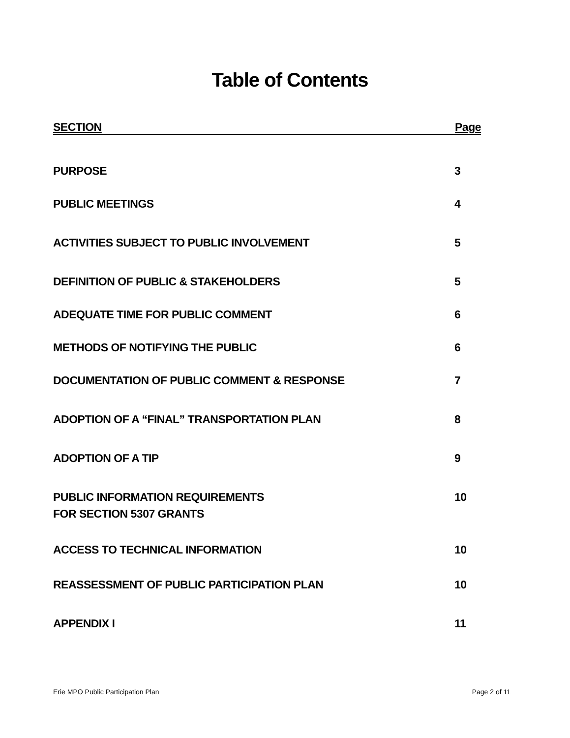Table of Contents
SECTION Page
PURPOSE 3
PUBLIC MEETINGS 4
ACTIVITIES SUBJECT TO PUBLIC INVOLVEMENT 5
DEFINITION OF PUBLIC & STAKEHOLDERS 5
ADEQUATE TIME FOR PUBLIC COMMENT 6
METHODS OF NOTIFYING THE PUBLIC 6
DOCUMENTATION OF PUBLIC COMMENT & RESPONSE 7
ADOPTION OF A “FINAL” TRANSPORTATION PLAN 8
ADOPTION OF A TIP 9
PUBLIC INFORMATION REQUIREMENTS
FOR SECTION 5307 GRANTS 10
ACCESS TO TECHNICAL INFORMATION 10
REASSESSMENT OF PUBLIC PARTICIPATION PLAN 10
APPENDIX I 11
Erie MPO Public Participation Plan Page 2 of 11